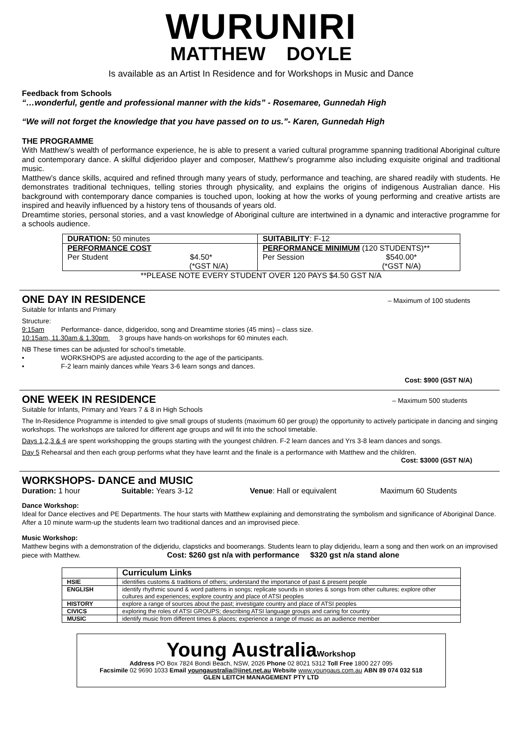WURUNIRI
MATTHEW DOYLE
Is available as an Artist In Residence and for Workshops in Music and Dance
Feedback from Schools
“…wonderful, gentle and professional manner with the kids” - Rosemaree, Gunnedah High
“We will not forget the knowledge that you have passed on to us.”- Karen, Gunnedah High
THE PROGRAMME
With Matthew’s wealth of performance experience, he is able to present a varied cultural programme spanning traditional Aboriginal culture and contemporary dance. A skilful didjeridoo player and composer, Matthew’s programme also including exquisite original and traditional music.
Matthew’s dance skills, acquired and refined through many years of study, performance and teaching, are shared readily with students. He demonstrates traditional techniques, telling stories through physicality, and explains the origins of indigenous Australian dance. His background with contemporary dance companies is touched upon, looking at how the works of young performing and creative artists are inspired and heavily influenced by a history tens of thousands of years old.
Dreamtime stories, personal stories, and a vast knowledge of Aboriginal culture are intertwined in a dynamic and interactive programme for a schools audience.
| DURATION: 50 minutes | SUITABILITY : F-12 |
| PERFORMANCE COST Per Student $4.50* (*GST N/A) | PERFORMANCE MINIMUM (120 STUDENTS)** Per Session $540.00* (*GST N/A) |
**PLEASE NOTE EVERY STUDENT OVER 120 PAYS $4.50 GST N/A
ONE DAY IN RESIDENCE – Maximum of 100 students
Suitable for Infants and Primary
Structure:
9:15am Performance- dance, didgeridoo, song and Dreamtime stories (45 mins) – class size.
10:15am, 11.30am & 1.30pm 3 groups have hands-on workshops for 60 minutes each.
NB These times can be adjusted for school’s timetable.
• WORKSHOPS are adjusted according to the age of the participants.
• F-2 learn mainly dances while Years 3-6 learn songs and dances.
Cost: $900 (GST N/A)
ONE WEEK IN RESIDENCE – Maximum 500 students
Suitable for Infants, Primary and Years 7 & 8 in High Schools
The In-Residence Programme is intended to give small groups of students (maximum 60 per group) the opportunity to actively participate in dancing and singing workshops. The workshops are tailored for different age groups and will fit into the school timetable.
Days 1,2,3 & 4 are spent workshopping the groups starting with the youngest children. F-2 learn dances and Yrs 3-8 learn dances and songs.
Day 5 Rehearsal and then each group performs what they have learnt and the finale is a performance with Matthew and the children.
Cost: $3000 (GST N/A)
WORKSHOPS- DANCE and MUSIC
Duration: 1 hour Suitable: Years 3-12 Venue: Hall or equivalent Maximum 60 Students
Dance Workshop:
Ideal for Dance electives and PE Departments. The hour starts with Matthew explaining and demonstrating the symbolism and significance of Aboriginal Dance. After a 10 minute warm-up the students learn two traditional dances and an improvised piece.
Music Workshop:
Matthew begins with a demonstration of the didjeridu, clapsticks and boomerangs. Students learn to play didjeridu, learn a song and then work on an improvised piece with Matthew. Cost: $260 gst n/a with performance $320 gst n/a stand alone
| | Curriculum Links |
| HSIE | identifies customs & traditions of others; understand the importance of past & present people |
| ENGLISH | identify rhythmic sound & word patterns in songs; replicate sounds in stories & songs from other cultures; explore other cultures and experiences; explore country and place of ATSI peoples |
| HISTORY | explore a range of sources about the past; investigate country and place of ATSI peoples |
| CIVICS | exploring the roles of ATSI GROUPS; describing ATSI language groups and caring for country |
| MUSIC | identify music from different times & places; experience a range of music as an audience member |
Young Australia Workshop
Address PO Box 7824 Bondi Beach, NSW, 2026 Phone 02 8021 5312 Toll Free 1800 227 095
Facsimile 02 9690 1033 Email youngaustralia@iinet.net.au Website www.youngaus.com.au ABN 89 074 032 518
GLEN LEITCH MANAGEMENT PTY LTD